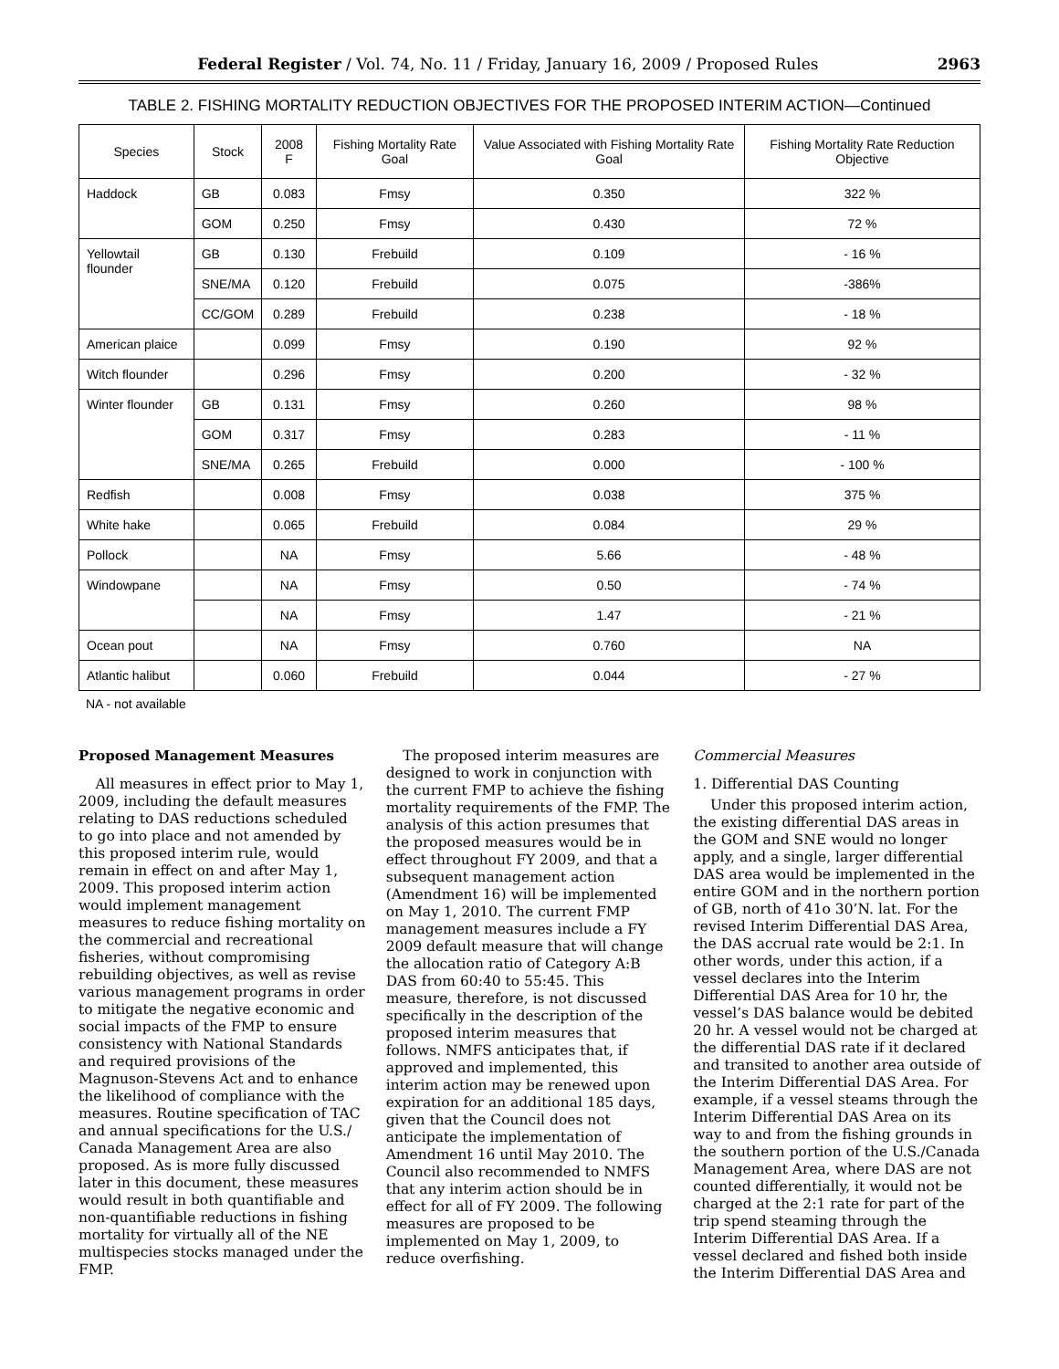Federal Register / Vol. 74, No. 11 / Friday, January 16, 2009 / Proposed Rules 2963
TABLE 2. FISHING MORTALITY REDUCTION OBJECTIVES FOR THE PROPOSED INTERIM ACTION—Continued
| Species | Stock | 2008 F | Fishing Mortality Rate Goal | Value Associated with Fishing Mortality Rate Goal | Fishing Mortality Rate Reduction Objective |
| --- | --- | --- | --- | --- | --- |
| Haddock | GB | 0.083 | Fmsy | 0.350 | 322 % |
| | GOM | 0.250 | Fmsy | 0.430 | 72 % |
| Yellowtail flounder | GB | 0.130 | Frebuild | 0.109 | - 16 % |
| | SNE/MA | 0.120 | Frebuild | 0.075 | -386% |
| | CC/GOM | 0.289 | Frebuild | 0.238 | - 18 % |
| American plaice | | 0.099 | Fmsy | 0.190 | 92 % |
| Witch flounder | | 0.296 | Fmsy | 0.200 | - 32 % |
| Winter flounder | GB | 0.131 | Fmsy | 0.260 | 98 % |
| | GOM | 0.317 | Fmsy | 0.283 | - 11 % |
| | SNE/MA | 0.265 | Frebuild | 0.000 | - 100 % |
| Redfish | | 0.008 | Fmsy | 0.038 | 375 % |
| White hake | | 0.065 | Frebuild | 0.084 | 29 % |
| Pollock | | NA | Fmsy | 5.66 | - 48 % |
| Windowpane | | NA | Fmsy | 0.50 | - 74 % |
| | | NA | Fmsy | 1.47 | - 21 % |
| Ocean pout | | NA | Fmsy | 0.760 | NA |
| Atlantic halibut | | 0.060 | Frebuild | 0.044 | - 27 % |
NA - not available
Proposed Management Measures
All measures in effect prior to May 1, 2009, including the default measures relating to DAS reductions scheduled to go into place and not amended by this proposed interim rule, would remain in effect on and after May 1, 2009. This proposed interim action would implement management measures to reduce fishing mortality on the commercial and recreational fisheries, without compromising rebuilding objectives, as well as revise various management programs in order to mitigate the negative economic and social impacts of the FMP to ensure consistency with National Standards and required provisions of the Magnuson-Stevens Act and to enhance the likelihood of compliance with the measures. Routine specification of TAC and annual specifications for the U.S./ Canada Management Area are also proposed. As is more fully discussed later in this document, these measures would result in both quantifiable and non-quantifiable reductions in fishing mortality for virtually all of the NE multispecies stocks managed under the FMP.
The proposed interim measures are designed to work in conjunction with the current FMP to achieve the fishing mortality requirements of the FMP. The analysis of this action presumes that the proposed measures would be in effect throughout FY 2009, and that a subsequent management action (Amendment 16) will be implemented on May 1, 2010. The current FMP management measures include a FY 2009 default measure that will change the allocation ratio of Category A:B DAS from 60:40 to 55:45. This measure, therefore, is not discussed specifically in the description of the proposed interim measures that follows. NMFS anticipates that, if approved and implemented, this interim action may be renewed upon expiration for an additional 185 days, given that the Council does not anticipate the implementation of Amendment 16 until May 2010. The Council also recommended to NMFS that any interim action should be in effect for all of FY 2009. The following measures are proposed to be implemented on May 1, 2009, to reduce overfishing.
Commercial Measures
1. Differential DAS Counting
Under this proposed interim action, the existing differential DAS areas in the GOM and SNE would no longer apply, and a single, larger differential DAS area would be implemented in the entire GOM and in the northern portion of GB, north of 41o 30’N. lat. For the revised Interim Differential DAS Area, the DAS accrual rate would be 2:1. In other words, under this action, if a vessel declares into the Interim Differential DAS Area for 10 hr, the vessel’s DAS balance would be debited 20 hr. A vessel would not be charged at the differential DAS rate if it declared and transited to another area outside of the Interim Differential DAS Area. For example, if a vessel steams through the Interim Differential DAS Area on its way to and from the fishing grounds in the southern portion of the U.S./Canada Management Area, where DAS are not counted differentially, it would not be charged at the 2:1 rate for part of the trip spend steaming through the Interim Differential DAS Area. If a vessel declared and fished both inside the Interim Differential DAS Area and